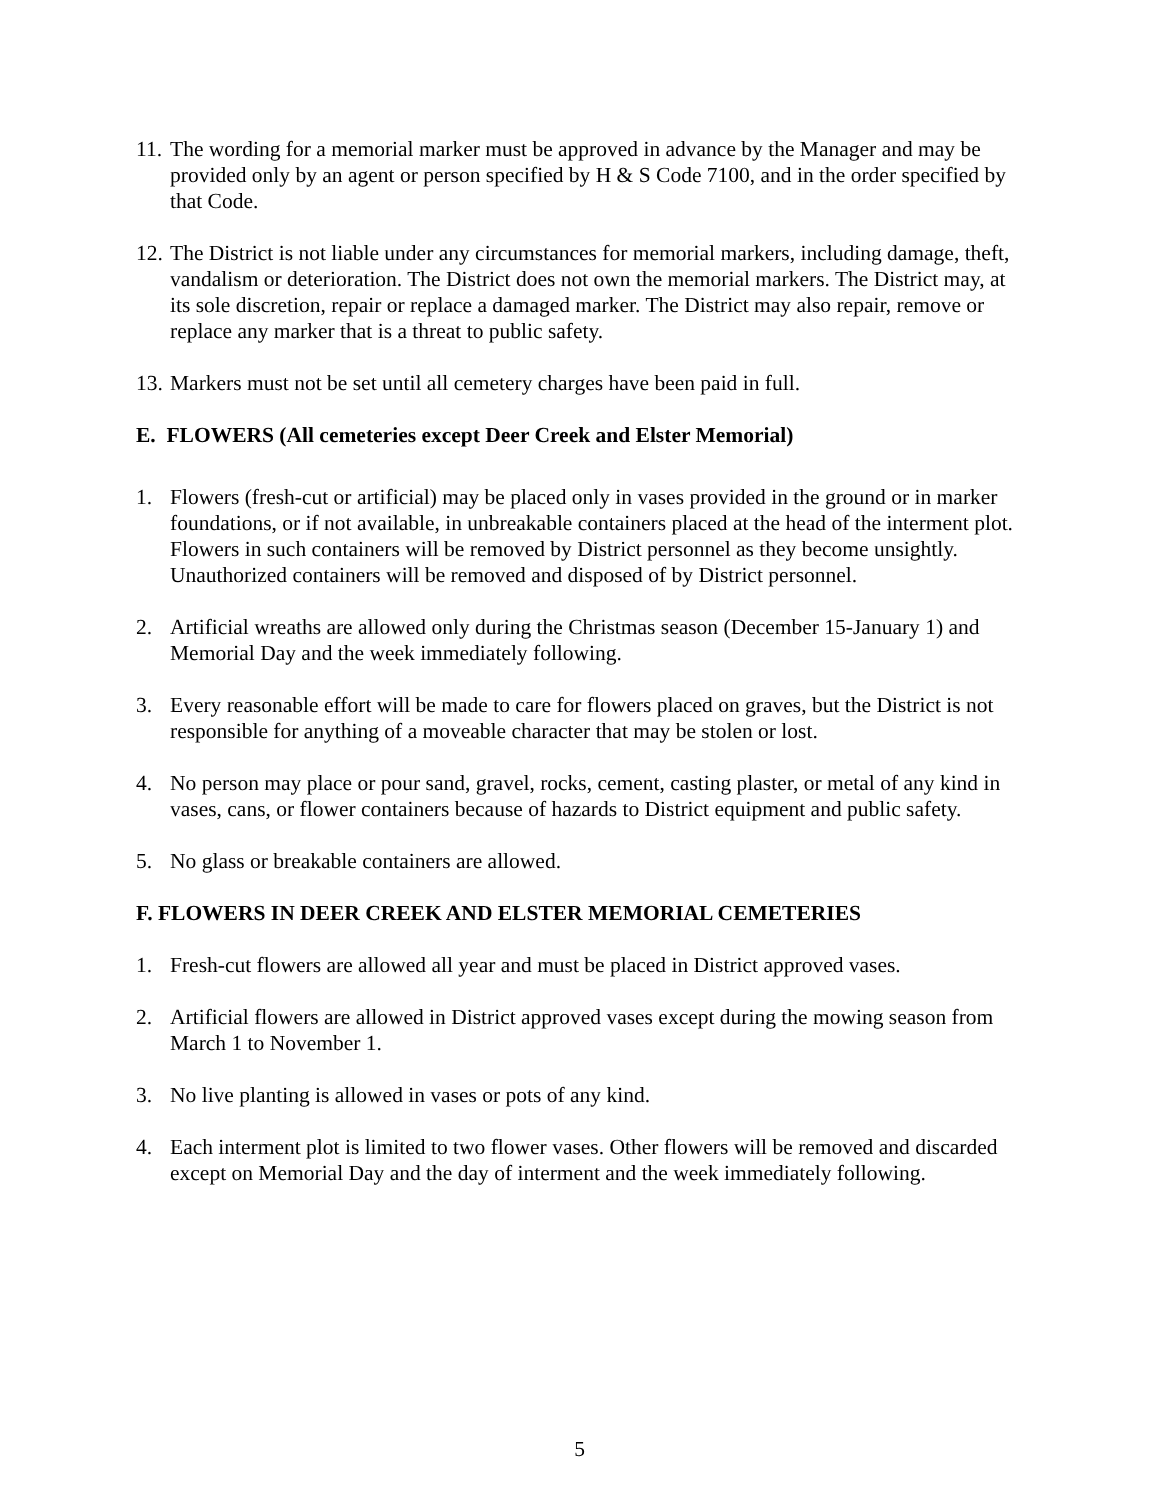11.
The wording for a memorial marker must be approved in advance by the Manager and may be provided only by an agent or person specified by H & S Code 7100, and in the order specified by that Code.
12.
The District is not liable under any circumstances for memorial markers, including damage, theft, vandalism or deterioration. The District does not own the memorial markers. The District may, at its sole discretion, repair or replace a damaged marker. The District may also repair, remove or replace any marker that is a threat to public safety.
13.
Markers must not be set until all cemetery charges have been paid in full.
E. FLOWERS (All cemeteries except Deer Creek and Elster Memorial)
1. Flowers (fresh-cut or artificial) may be placed only in vases provided in the ground or in marker foundations, or if not available, in unbreakable containers placed at the head of the interment plot. Flowers in such containers will be removed by District personnel as they become unsightly. Unauthorized containers will be removed and disposed of by District personnel.
2. Artificial wreaths are allowed only during the Christmas season (December 15-January 1) and Memorial Day and the week immediately following.
3. Every reasonable effort will be made to care for flowers placed on graves, but the District is not responsible for anything of a moveable character that may be stolen or lost.
4. No person may place or pour sand, gravel, rocks, cement, casting plaster, or metal of any kind in vases, cans, or flower containers because of hazards to District equipment and public safety.
5. No glass or breakable containers are allowed.
F. FLOWERS IN DEER CREEK AND ELSTER MEMORIAL CEMETERIES
1. Fresh-cut flowers are allowed all year and must be placed in District approved vases.
2. Artificial flowers are allowed in District approved vases except during the mowing season from March 1 to November 1.
3. No live planting is allowed in vases or pots of any kind.
4. Each interment plot is limited to two flower vases. Other flowers will be removed and discarded except on Memorial Day and the day of interment and the week immediately following.
5